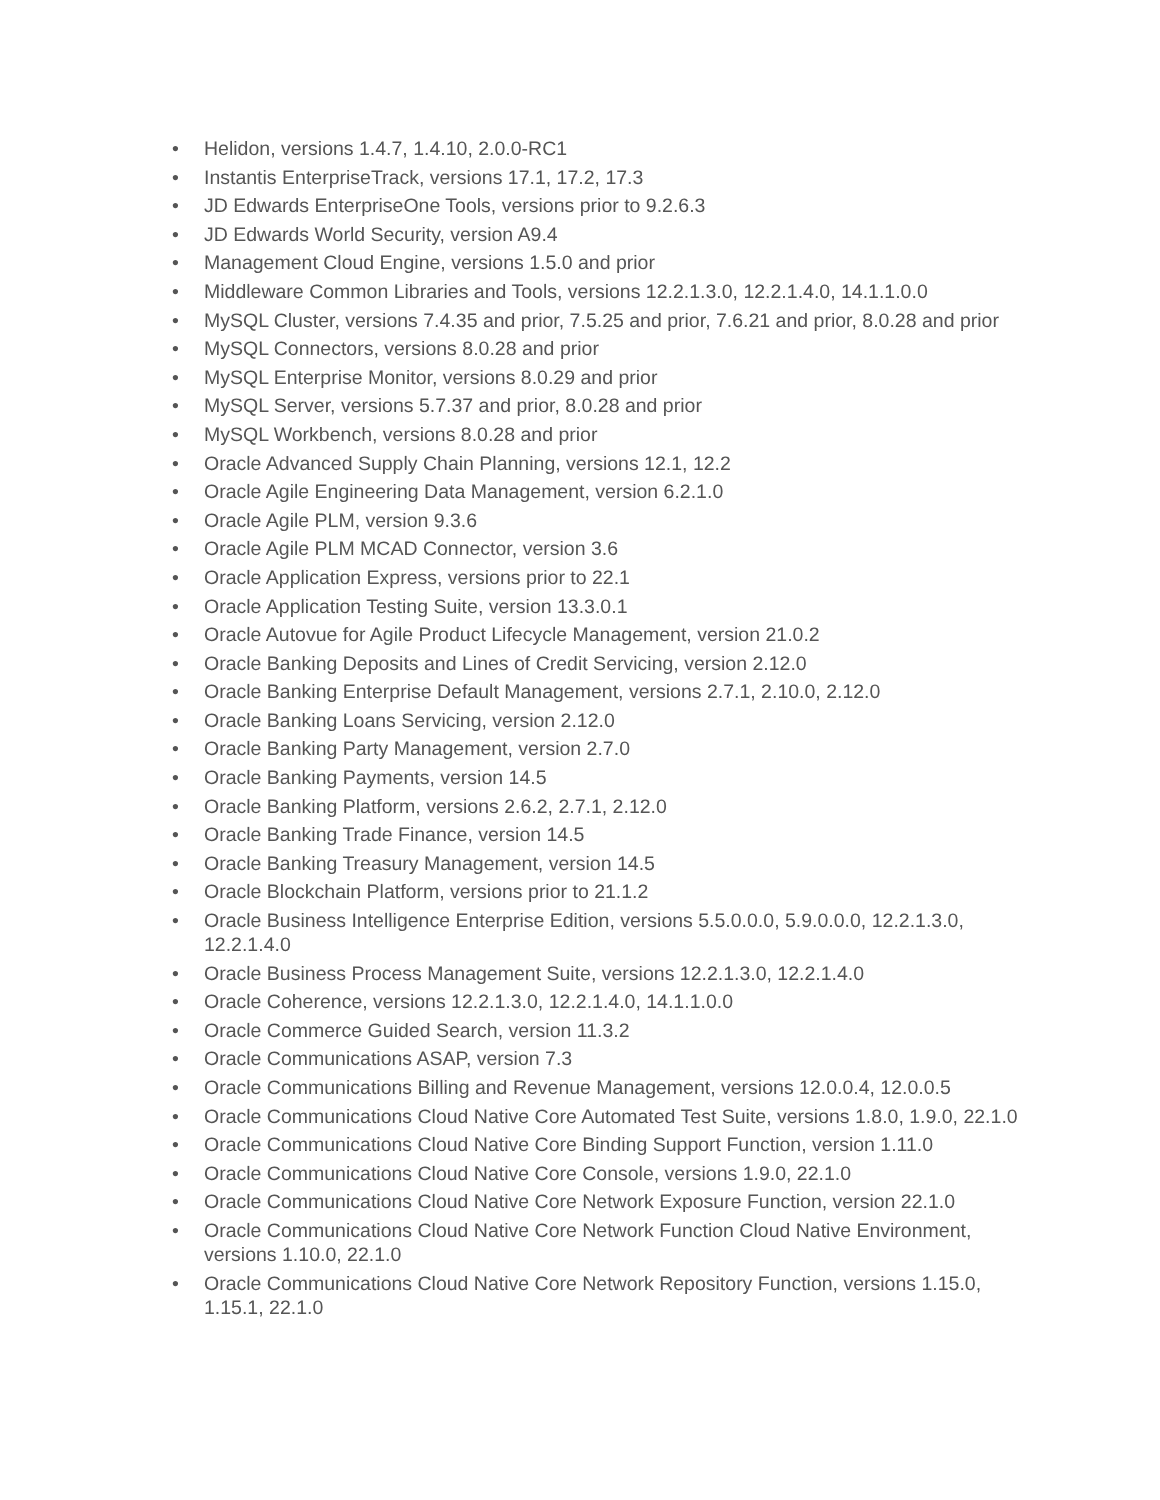• Helidon, versions 1.4.7, 1.4.10, 2.0.0-RC1
• Instantis EnterpriseTrack, versions 17.1, 17.2, 17.3
• JD Edwards EnterpriseOne Tools, versions prior to 9.2.6.3
• JD Edwards World Security, version A9.4
• Management Cloud Engine, versions 1.5.0 and prior
• Middleware Common Libraries and Tools, versions 12.2.1.3.0, 12.2.1.4.0, 14.1.1.0.0
• MySQL Cluster, versions 7.4.35 and prior, 7.5.25 and prior, 7.6.21 and prior, 8.0.28 and prior
• MySQL Connectors, versions 8.0.28 and prior
• MySQL Enterprise Monitor, versions 8.0.29 and prior
• MySQL Server, versions 5.7.37 and prior, 8.0.28 and prior
• MySQL Workbench, versions 8.0.28 and prior
• Oracle Advanced Supply Chain Planning, versions 12.1, 12.2
• Oracle Agile Engineering Data Management, version 6.2.1.0
• Oracle Agile PLM, version 9.3.6
• Oracle Agile PLM MCAD Connector, version 3.6
• Oracle Application Express, versions prior to 22.1
• Oracle Application Testing Suite, version 13.3.0.1
• Oracle Autovue for Agile Product Lifecycle Management, version 21.0.2
• Oracle Banking Deposits and Lines of Credit Servicing, version 2.12.0
• Oracle Banking Enterprise Default Management, versions 2.7.1, 2.10.0, 2.12.0
• Oracle Banking Loans Servicing, version 2.12.0
• Oracle Banking Party Management, version 2.7.0
• Oracle Banking Payments, version 14.5
• Oracle Banking Platform, versions 2.6.2, 2.7.1, 2.12.0
• Oracle Banking Trade Finance, version 14.5
• Oracle Banking Treasury Management, version 14.5
• Oracle Blockchain Platform, versions prior to 21.1.2
• Oracle Business Intelligence Enterprise Edition, versions 5.5.0.0.0, 5.9.0.0.0, 12.2.1.3.0, 12.2.1.4.0
• Oracle Business Process Management Suite, versions 12.2.1.3.0, 12.2.1.4.0
• Oracle Coherence, versions 12.2.1.3.0, 12.2.1.4.0, 14.1.1.0.0
• Oracle Commerce Guided Search, version 11.3.2
• Oracle Communications ASAP, version 7.3
• Oracle Communications Billing and Revenue Management, versions 12.0.0.4, 12.0.0.5
• Oracle Communications Cloud Native Core Automated Test Suite, versions 1.8.0, 1.9.0, 22.1.0
• Oracle Communications Cloud Native Core Binding Support Function, version 1.11.0
• Oracle Communications Cloud Native Core Console, versions 1.9.0, 22.1.0
• Oracle Communications Cloud Native Core Network Exposure Function, version 22.1.0
• Oracle Communications Cloud Native Core Network Function Cloud Native Environment, versions 1.10.0, 22.1.0
• Oracle Communications Cloud Native Core Network Repository Function, versions 1.15.0, 1.15.1, 22.1.0